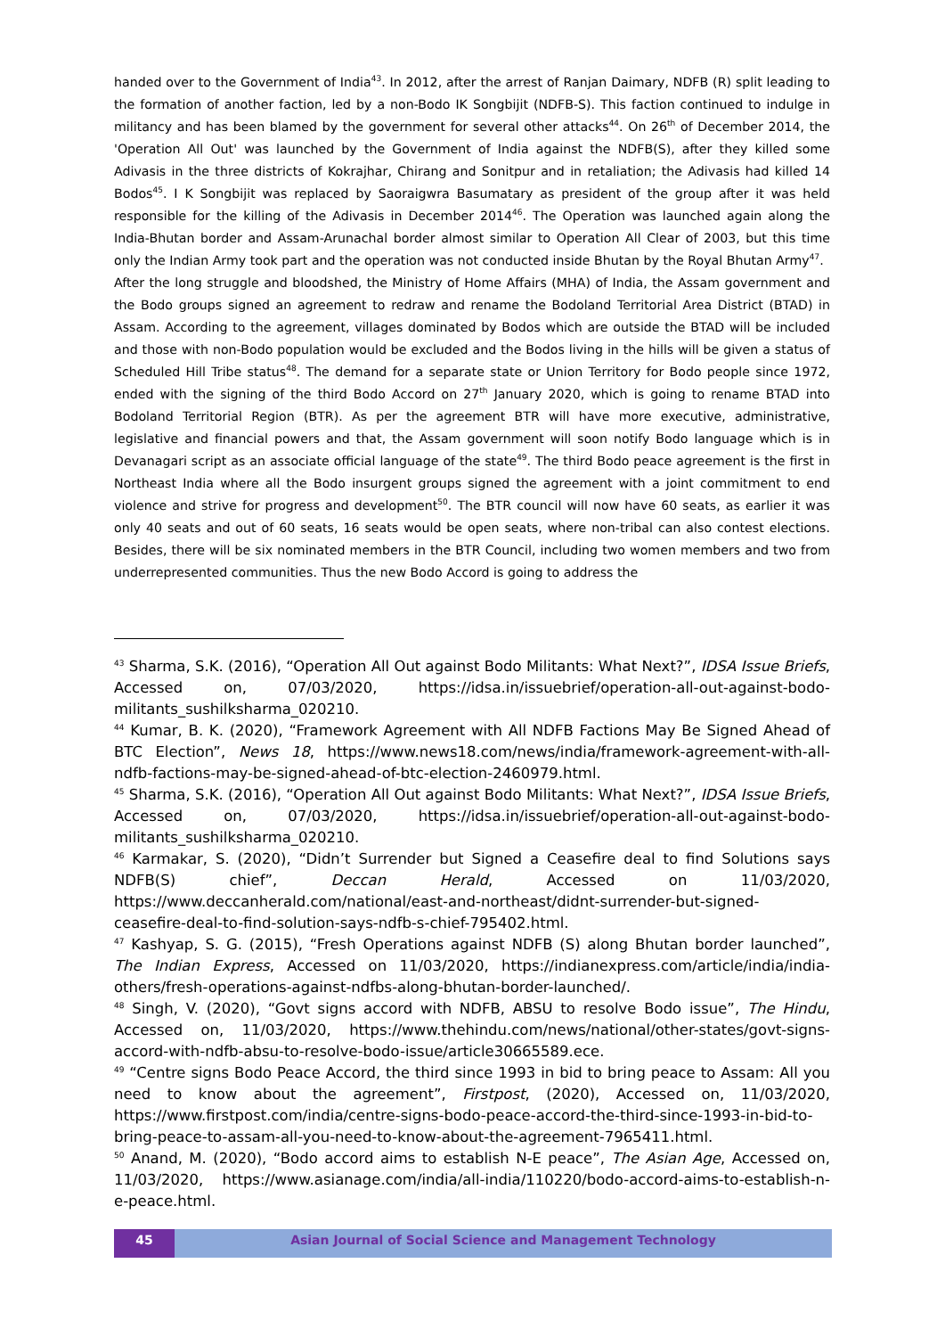handed over to the Government of India<sup>43</sup>. In 2012, after the arrest of Ranjan Daimary, NDFB (R) split leading to the formation of another faction, led by a non-Bodo IK Songbijit (NDFB-S). This faction continued to indulge in militancy and has been blamed by the government for several other attacks<sup>44</sup>. On 26<sup>th</sup> of December 2014, the 'Operation All Out' was launched by the Government of India against the NDFB(S), after they killed some Adivasis in the three districts of Kokrajhar, Chirang and Sonitpur and in retaliation; the Adivasis had killed 14 Bodos<sup>45</sup>. I K Songbijit was replaced by Saoraigwra Basumatary as president of the group after it was held responsible for the killing of the Adivasis in December 2014<sup>46</sup>. The Operation was launched again along the India-Bhutan border and Assam-Arunachal border almost similar to Operation All Clear of 2003, but this time only the Indian Army took part and the operation was not conducted inside Bhutan by the Royal Bhutan Army<sup>47</sup>.
After the long struggle and bloodshed, the Ministry of Home Affairs (MHA) of India, the Assam government and the Bodo groups signed an agreement to redraw and rename the Bodoland Territorial Area District (BTAD) in Assam. According to the agreement, villages dominated by Bodos which are outside the BTAD will be included and those with non-Bodo population would be excluded and the Bodos living in the hills will be given a status of Scheduled Hill Tribe status<sup>48</sup>. The demand for a separate state or Union Territory for Bodo people since 1972, ended with the signing of the third Bodo Accord on 27<sup>th</sup> January 2020, which is going to rename BTAD into Bodoland Territorial Region (BTR). As per the agreement BTR will have more executive, administrative, legislative and financial powers and that, the Assam government will soon notify Bodo language which is in Devanagari script as an associate official language of the state<sup>49</sup>. The third Bodo peace agreement is the first in Northeast India where all the Bodo insurgent groups signed the agreement with a joint commitment to end violence and strive for progress and development<sup>50</sup>. The BTR council will now have 60 seats, as earlier it was only 40 seats and out of 60 seats, 16 seats would be open seats, where non-tribal can also contest elections. Besides, there will be six nominated members in the BTR Council, including two women members and two from underrepresented communities. Thus the new Bodo Accord is going to address the
<sup>43</sup> Sharma, S.K. (2016), “Operation All Out against Bodo Militants: What Next?”, IDSA Issue Briefs, Accessed on, 07/03/2020, https://idsa.in/issuebrief/operation-all-out-against-bodo-militants_sushilksharma_020210.
<sup>44</sup> Kumar, B. K. (2020), “Framework Agreement with All NDFB Factions May Be Signed Ahead of BTC Election”, News 18, https://www.news18.com/news/india/framework-agreement-with-all-ndfb-factions-may-be-signed-ahead-of-btc-election-2460979.html.
<sup>45</sup> Sharma, S.K. (2016), “Operation All Out against Bodo Militants: What Next?”, IDSA Issue Briefs, Accessed on, 07/03/2020, https://idsa.in/issuebrief/operation-all-out-against-bodo-militants_sushilksharma_020210.
<sup>46</sup> Karmakar, S. (2020), “Didn’t Surrender but Signed a Ceasefire deal to find Solutions says NDFB(S) chief”, Deccan Herald, Accessed on 11/03/2020, https://www.deccanherald.com/national/east-and-northeast/didnt-surrender-but-signed-ceasefire-deal-to-find-solution-says-ndfb-s-chief-795402.html.
<sup>47</sup> Kashyap, S. G. (2015), “Fresh Operations against NDFB (S) along Bhutan border launched”, The Indian Express, Accessed on 11/03/2020, https://indianexpress.com/article/india/india-others/fresh-operations-against-ndfbs-along-bhutan-border-launched/.
<sup>48</sup> Singh, V. (2020), “Govt signs accord with NDFB, ABSU to resolve Bodo issue”, The Hindu, Accessed on, 11/03/2020, https://www.thehindu.com/news/national/other-states/govt-signs-accord-with-ndfb-absu-to-resolve-bodo-issue/article30665589.ece.
<sup>49</sup> “Centre signs Bodo Peace Accord, the third since 1993 in bid to bring peace to Assam: All you need to know about the agreement”, Firstpost, (2020), Accessed on, 11/03/2020, https://www.firstpost.com/india/centre-signs-bodo-peace-accord-the-third-since-1993-in-bid-to-bring-peace-to-assam-all-you-need-to-know-about-the-agreement-7965411.html.
<sup>50</sup> Anand, M. (2020), “Bodo accord aims to establish N-E peace”, The Asian Age, Accessed on, 11/03/2020, https://www.asianage.com/india/all-india/110220/bodo-accord-aims-to-establish-n-e-peace.html.
45 Asian Journal of Social Science and Management Technology